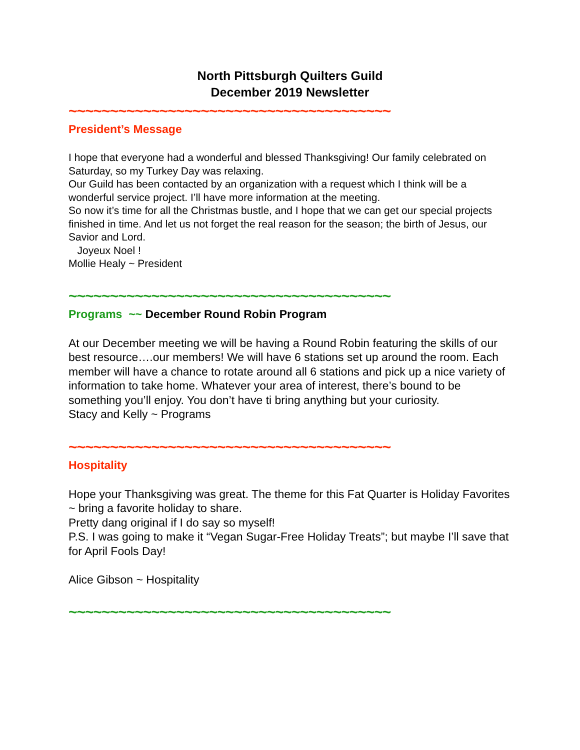North Pittsburgh Quilters Guild
December 2019 Newsletter
~~~~~~~~~~~~~~~~~~~~~~~~~~~~~~~~~~~~~~~
President’s Message
I hope that everyone had a wonderful and blessed Thanksgiving! Our family celebrated on Saturday, so my Turkey Day was relaxing.
Our Guild has been contacted by an organization with a request which I think will be a wonderful service project. I’ll have more information at the meeting.
So now it’s time for all the Christmas bustle, and I hope that we can get our special projects finished in time. And let us not forget the real reason for the season; the birth of Jesus, our Savior and Lord.
Joyeux Noel !
Mollie Healy ~ President
~~~~~~~~~~~~~~~~~~~~~~~~~~~~~~~~~~~~~~~
Programs ~~ December Round Robin Program
At our December meeting we will be having a Round Robin featuring the skills of our best resource….our members! We will have 6 stations set up around the room. Each member will have a chance to rotate around all 6 stations and pick up a nice variety of information to take home. Whatever your area of interest, there’s bound to be something you’ll enjoy. You don’t have ti bring anything but your curiosity.
Stacy and Kelly ~ Programs
~~~~~~~~~~~~~~~~~~~~~~~~~~~~~~~~~~~~~~~
Hospitality
Hope your Thanksgiving was great. The theme for this Fat Quarter is Holiday Favorites ~ bring a favorite holiday to share.
Pretty dang original if I do say so myself!
P.S. I was going to make it “Vegan Sugar-Free Holiday Treats”; but maybe I’ll save that for April Fools Day!
Alice Gibson ~ Hospitality
~~~~~~~~~~~~~~~~~~~~~~~~~~~~~~~~~~~~~~~